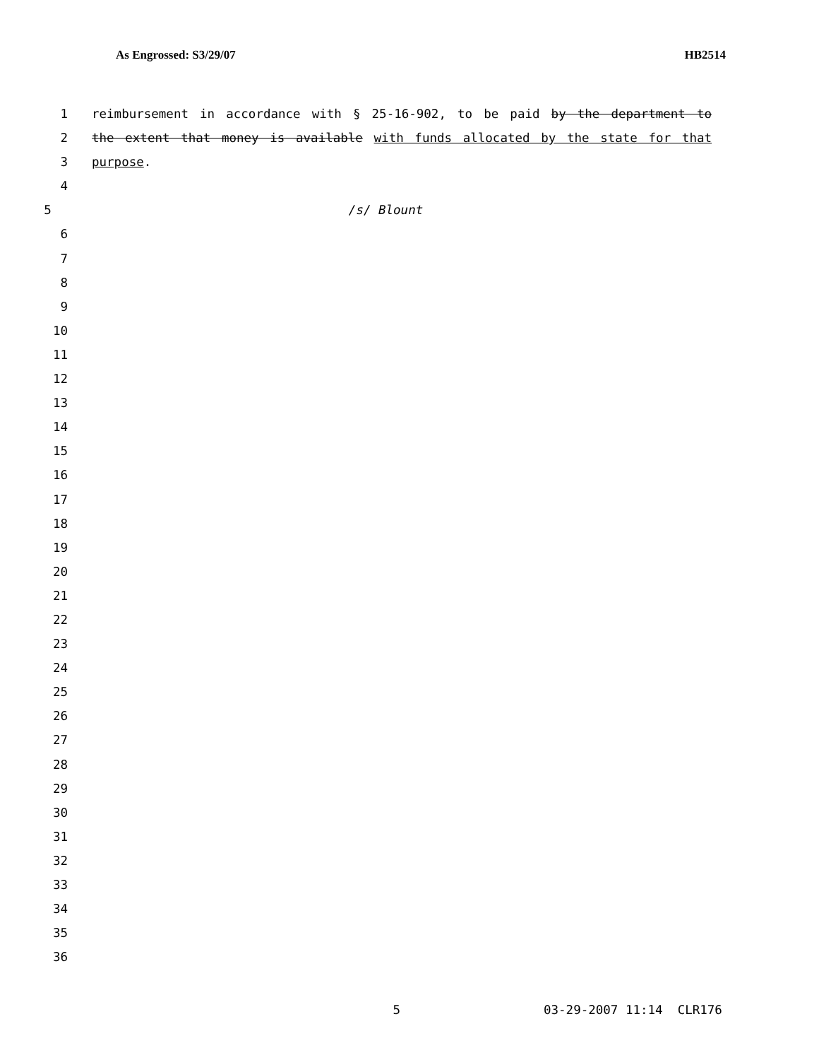As Engrossed: S3/29/07 HB2514
1 reimbursement in accordance with § 25-16-902, to be paid by the department to
2 the extent that money is available with funds allocated by the state for that
3 purpose.
4
5 /s/ Blount
6
7
8
9
10
11
12
13
14
15
16
17
18
19
20
21
22
23
24
25
26
27
28
29
30
31
32
33
34
35
36
5 03-29-2007 11:14 CLR176